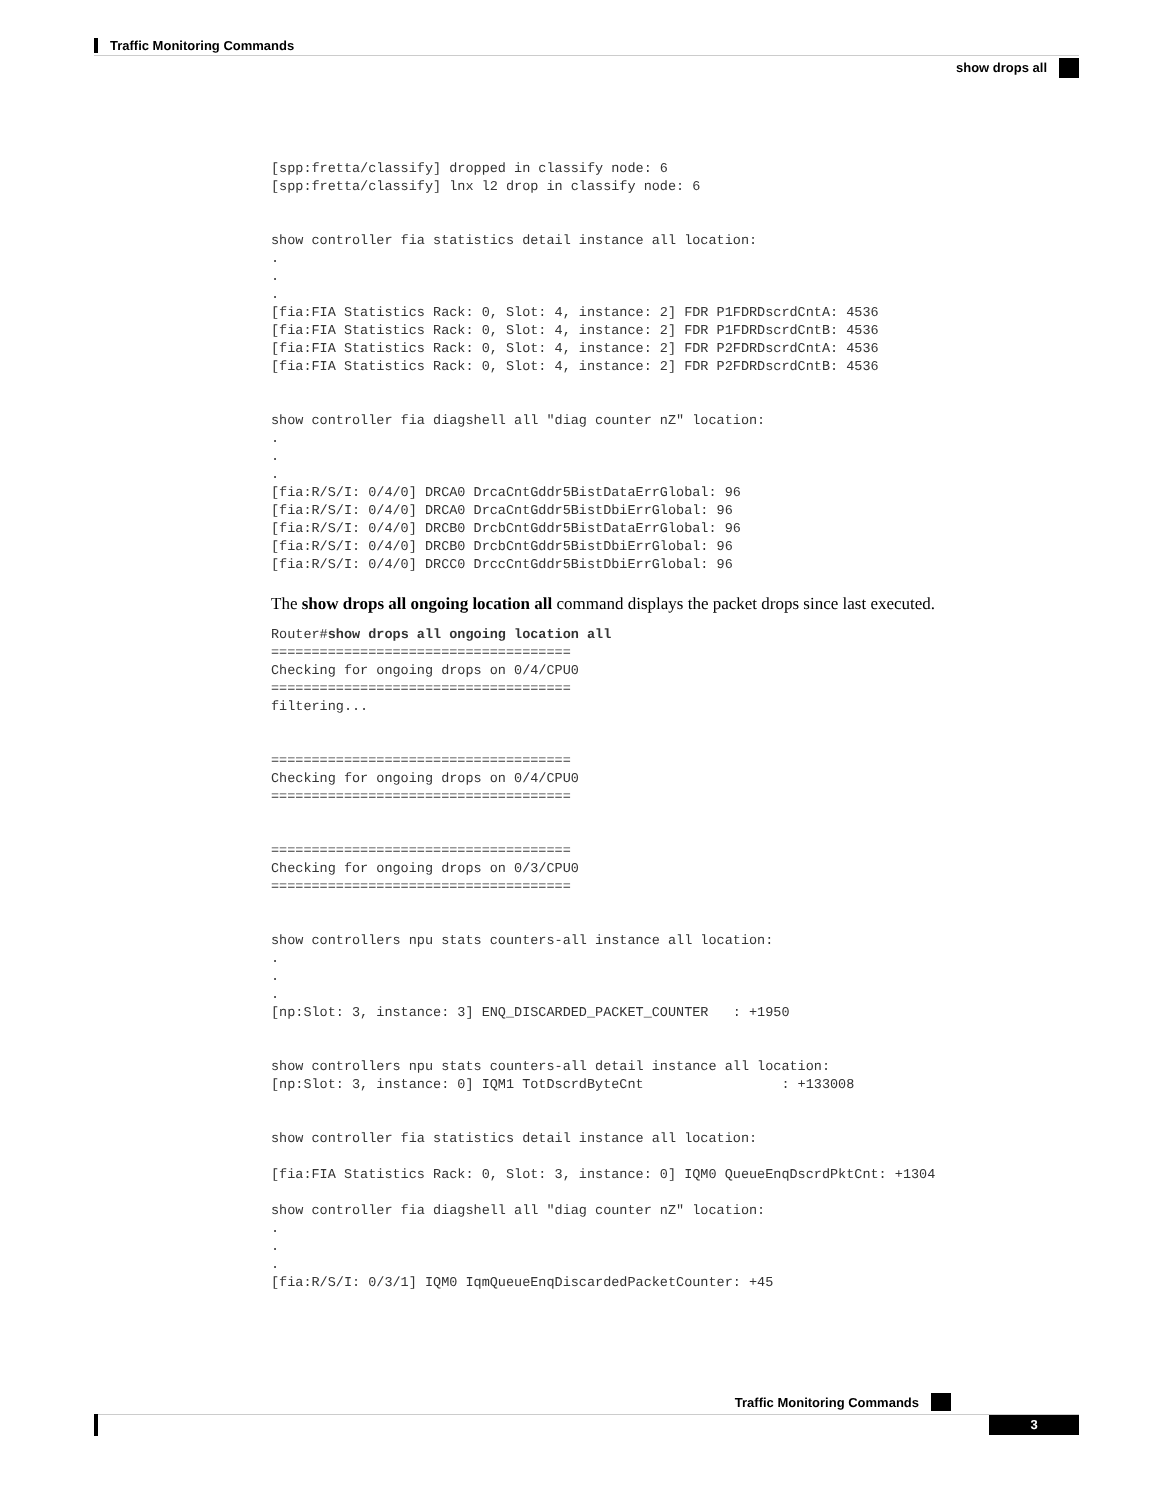Traffic Monitoring Commands
show drops all
[spp:fretta/classify] dropped in classify node: 6
[spp:fretta/classify] lnx l2 drop in classify node: 6


show controller fia statistics detail instance all location:
.
.
.
[fia:FIA Statistics Rack: 0, Slot: 4, instance: 2] FDR P1FDRDscrdCntA: 4536
[fia:FIA Statistics Rack: 0, Slot: 4, instance: 2] FDR P1FDRDscrdCntB: 4536
[fia:FIA Statistics Rack: 0, Slot: 4, instance: 2] FDR P2FDRDscrdCntA: 4536
[fia:FIA Statistics Rack: 0, Slot: 4, instance: 2] FDR P2FDRDscrdCntB: 4536


show controller fia diagshell all "diag counter nZ" location:
.
.
.
[fia:R/S/I: 0/4/0] DRCA0 DrcaCntGddr5BistDataErrGlobal: 96
[fia:R/S/I: 0/4/0] DRCA0 DrcaCntGddr5BistDbiErrGlobal: 96
[fia:R/S/I: 0/4/0] DRCB0 DrcbCntGddr5BistDataErrGlobal: 96
[fia:R/S/I: 0/4/0] DRCB0 DrcbCntGddr5BistDbiErrGlobal: 96
[fia:R/S/I: 0/4/0] DRCC0 DrccCntGddr5BistDbiErrGlobal: 96
The show drops all ongoing location all command displays the packet drops since last executed.
Router#show drops all ongoing location all
=====================================
Checking for ongoing drops on 0/4/CPU0
=====================================
filtering...


=====================================
Checking for ongoing drops on 0/4/CPU0
=====================================


=====================================
Checking for ongoing drops on 0/3/CPU0
=====================================


show controllers npu stats counters-all instance all location:
.
.
.
[np:Slot: 3, instance: 3] ENQ_DISCARDED_PACKET_COUNTER   : +1950


show controllers npu stats counters-all detail instance all location:
[np:Slot: 3, instance: 0] IQM1 TotDscrdByteCnt                 : +133008


show controller fia statistics detail instance all location:

[fia:FIA Statistics Rack: 0, Slot: 3, instance: 0] IQM0 QueueEnqDscrdPktCnt: +1304

show controller fia diagshell all "diag counter nZ" location:
.
.
.
[fia:R/S/I: 0/3/1] IQM0 IqmQueueEnqDiscardedPacketCounter: +45
Traffic Monitoring Commands
3